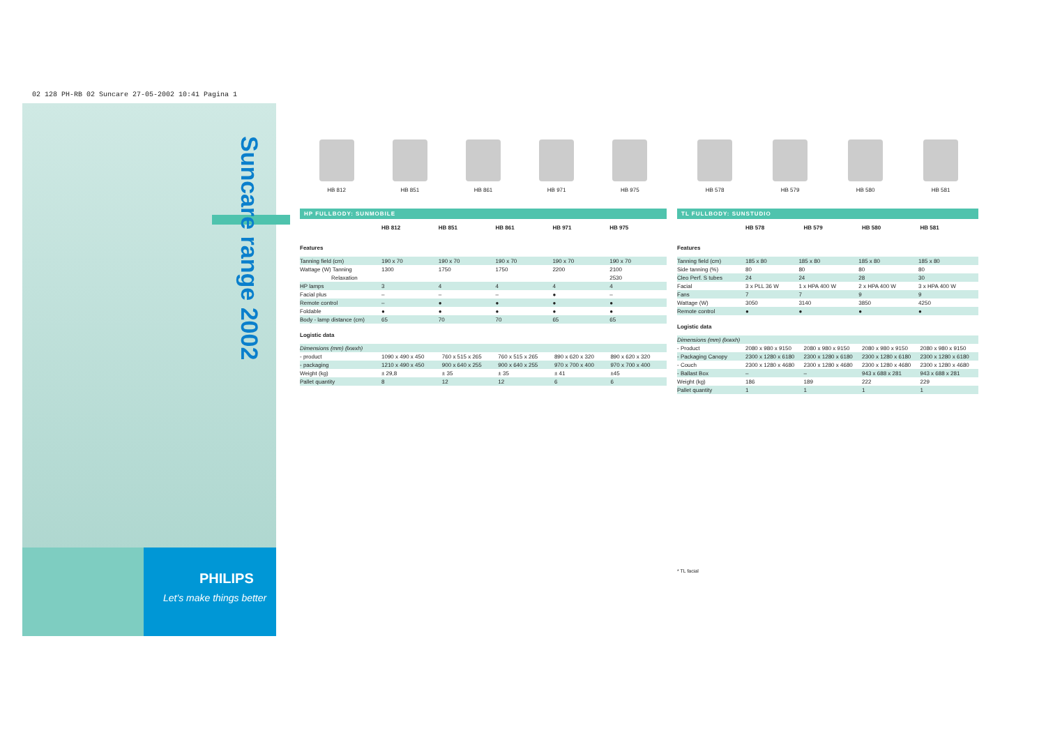02 128 PH-RB 02 Suncare 27-05-2002 10:41 Pagina 1
Suncare range 2002
PHILIPS
Let's make things better
HB 812 HB 851 HB 861 HB 971 HB 975
HP FULLBODY: SUNMOBILE
| | HB 812 | HB 851 | HB 861 | HB 971 | HB 975 |
| --- | --- | --- | --- | --- | --- |
Features
| Tanning field (cm) | 190 x 70 | 190 x 70 | 190 x 70 | 190 x 70 | 190 x 70 |
| Wattage (W) Tanning | 1300 | 1750 | 1750 | 2200 | 2100 |
| Relaxation | | | | | 2530 |
| HP lamps | 3 | 4 | 4 | 4 | 4 |
| Facial plus | – | – | – | ● | – |
| Remote control | – | ● | ● | ● | ● |
| Foldable | ● | ● | ● | ● | ● |
| Body - lamp distance (cm) | 65 | 70 | 70 | 65 | 65 |
Logistic data
| Dimensions (mm) (lxwxh) | | | | | |
| - product | 1090 x 490 x 450 | 760 x 515 x 265 | 760 x 515 x 265 | 890 x 620 x 320 | 890 x 620 x 320 |
| - packaging | 1210 x 490 x 450 | 900 x 640 x 255 | 900 x 640 x 255 | 970 x 700 x 400 | 970 x 700 x 400 |
| Weight (kg) | ± 29,8 | ± 35 | ± 35 | ± 41 | ±45 |
| Pallet quantity | 8 | 12 | 12 | 6 | 6 |
HB 578 HB 579 HB 580 HB 581
TL FULLBODY: SUNSTUDIO
| | HB 578 | HB 579 | HB 580 | HB 581 |
| --- | --- | --- | --- | --- |
Features
| Tanning field (cm) | 185 x 80 | 185 x 80 | 185 x 80 | 185 x 80 |
| Side tanning (%) | 80 | 80 | 80 | 80 |
| Cleo Perf. S tubes | 24 | 24 | 28 | 30 |
| Facial | 3 x PLL 36 W | 1 x HPA 400 W | 2 x HPA 400 W | 3 x HPA 400 W |
| Fans | 7 | 7 | 9 | 9 |
| Wattage (W) | 3050 | 3140 | 3850 | 4250 |
| Remote control | ● | ● | ● | ● |
Logistic data
| Dimensions (mm) (lxwxh) | | | | |
| - Product | 2080 x 980 x 9150 | 2080 x 980 x 9150 | 2080 x 980 x 9150 | 2080 x 980 x 9150 |
| - Packaging Canopy | 2300 x 1280 x 6180 | 2300 x 1280 x 6180 | 2300 x 1280 x 6180 | 2300 x 1280 x 6180 |
| - Couch | 2300 x 1280 x 4680 | 2300 x 1280 x 4680 | 2300 x 1280 x 4680 | 2300 x 1280 x 4680 |
| - Ballast Box | – | – | 943 x 688 x 281 | 943 x 688 x 281 |
| Weight (kg) | 186 | 189 | 222 | 229 |
| Pallet quantity | 1 | 1 | 1 | 1 |
* TL facial